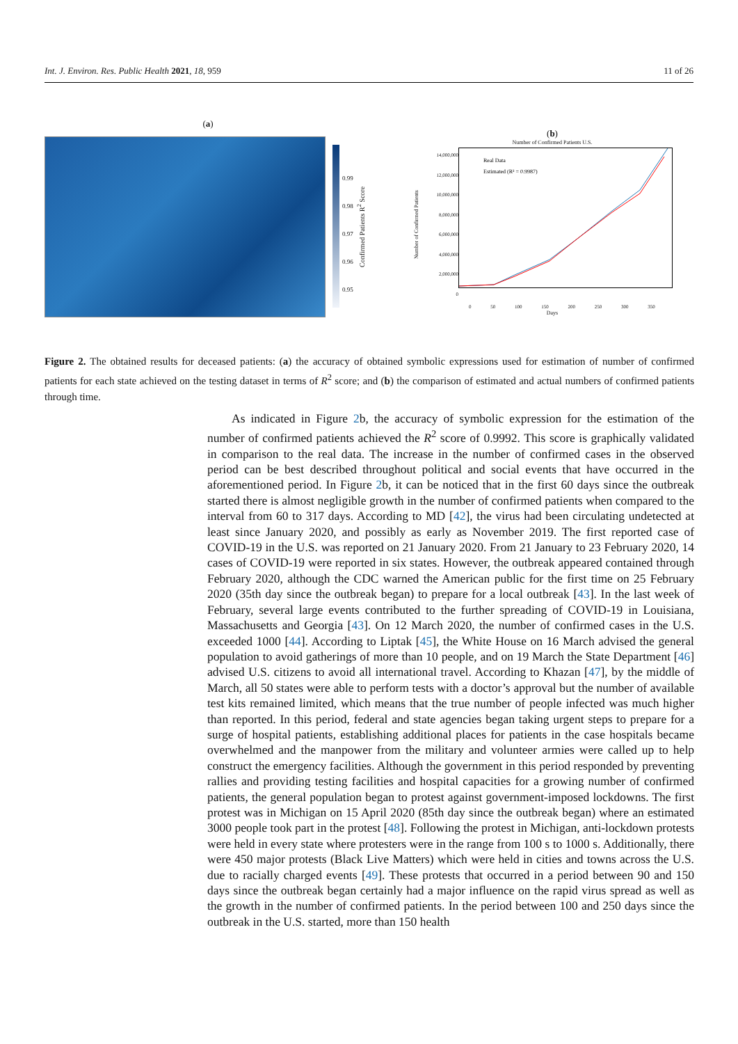Int. J. Environ. Res. Public Health 2021, 18, 959 11 of 26
(a)
0.99
0.98
0.97
0.96
0.95
Confirmed Patients R<sup>2</sup> Score
(b)
Number of Confirmed Patients U.S.
Number of Confirmed Patients
14,000,000
12,000,000
10,000,000
8,000,000
6,000,000
4,000,000
2,000,000
0
Real Data
Estimated (R² = 0.9987)
0 50 100 150 200 250 300 350
Days
Figure 2. The obtained results for deceased patients: (a) the accuracy of obtained symbolic expressions used for estimation of number of confirmed patients for each state achieved on the testing dataset in terms of R<sup>2</sup> score; and (b) the comparison of estimated and actual numbers of confirmed patients through time.
  As indicated in Figure 2b, the accuracy of symbolic expression for the estimation of the number of confirmed patients achieved the R<sup>2</sup> score of 0.9992. This score is graphically validated in comparison to the real data. The increase in the number of confirmed cases in the observed period can be best described throughout political and social events that have occurred in the aforementioned period. In Figure 2b, it can be noticed that in the first 60 days since the outbreak started there is almost negligible growth in the number of confirmed patients when compared to the interval from 60 to 317 days. According to MD [42], the virus had been circulating undetected at least since January 2020, and possibly as early as November 2019. The first reported case of COVID-19 in the U.S. was reported on 21 January 2020. From 21 January to 23 February 2020, 14 cases of COVID-19 were reported in six states. However, the outbreak appeared contained through February 2020, although the CDC warned the American public for the first time on 25 February 2020 (35th day since the outbreak began) to prepare for a local outbreak [43]. In the last week of February, several large events contributed to the further spreading of COVID-19 in Louisiana, Massachusetts and Georgia [43]. On 12 March 2020, the number of confirmed cases in the U.S. exceeded 1000 [44]. According to Liptak [45], the White House on 16 March advised the general population to avoid gatherings of more than 10 people, and on 19 March the State Department [46] advised U.S. citizens to avoid all international travel. According to Khazan [47], by the middle of March, all 50 states were able to perform tests with a doctor’s approval but the number of available test kits remained limited, which means that the true number of people infected was much higher than reported. In this period, federal and state agencies began taking urgent steps to prepare for a surge of hospital patients, establishing additional places for patients in the case hospitals became overwhelmed and the manpower from the military and volunteer armies were called up to help construct the emergency facilities. Although the government in this period responded by preventing rallies and providing testing facilities and hospital capacities for a growing number of confirmed patients, the general population began to protest against government-imposed lockdowns. The first protest was in Michigan on 15 April 2020 (85th day since the outbreak began) where an estimated 3000 people took part in the protest [48]. Following the protest in Michigan, anti-lockdown protests were held in every state where protesters were in the range from 100 s to 1000 s. Additionally, there were 450 major protests (Black Live Matters) which were held in cities and towns across the U.S. due to racially charged events [49]. These protests that occurred in a period between 90 and 150 days since the outbreak began certainly had a major influence on the rapid virus spread as well as the growth in the number of confirmed patients. In the period between 100 and 250 days since the outbreak in the U.S. started, more than 150 health